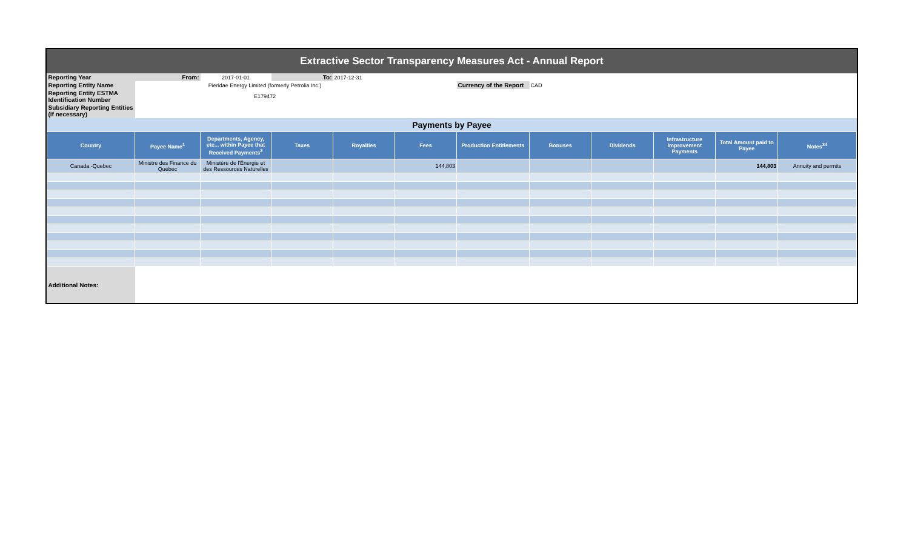Extractive Sector Transparency Measures Act - Annual Report
| Reporting Year | From: | 2017-01-01 | To: | 2017-12-31 | | | | | | | |
| Reporting Entity Name | Pieridae Energy Limited (formerly Petrolia Inc.) | | | | | Currency of the Report | CAD | | | | |
| Reporting Entity ESTMA Identification Number | E179472 | | | | | | | | | | |
| Subsidiary Reporting Entities (if necessary) | | | | | | | | | | | |
| Payments by Payee | | | | | | | | | | | |
| Country | Payee Name<sup>1</sup> | Departments, Agency, etc... within Payee that Received Payments<sup>2</sup> | Taxes | Royalties | Fees | Production Entitlements | Bonuses | Dividends | Infrastructure Improvement Payments | Total Amount paid to Payee | Notes<sup>34</sup> |
| Canada -Quebec | Ministre des Finance du Québec | Ministère de l'Énergie et des Ressources Naturelles | | | 144,803 | | | | | 144,803 | Annuity and permits |
| Additional Notes: | | | | | | | | | | | |